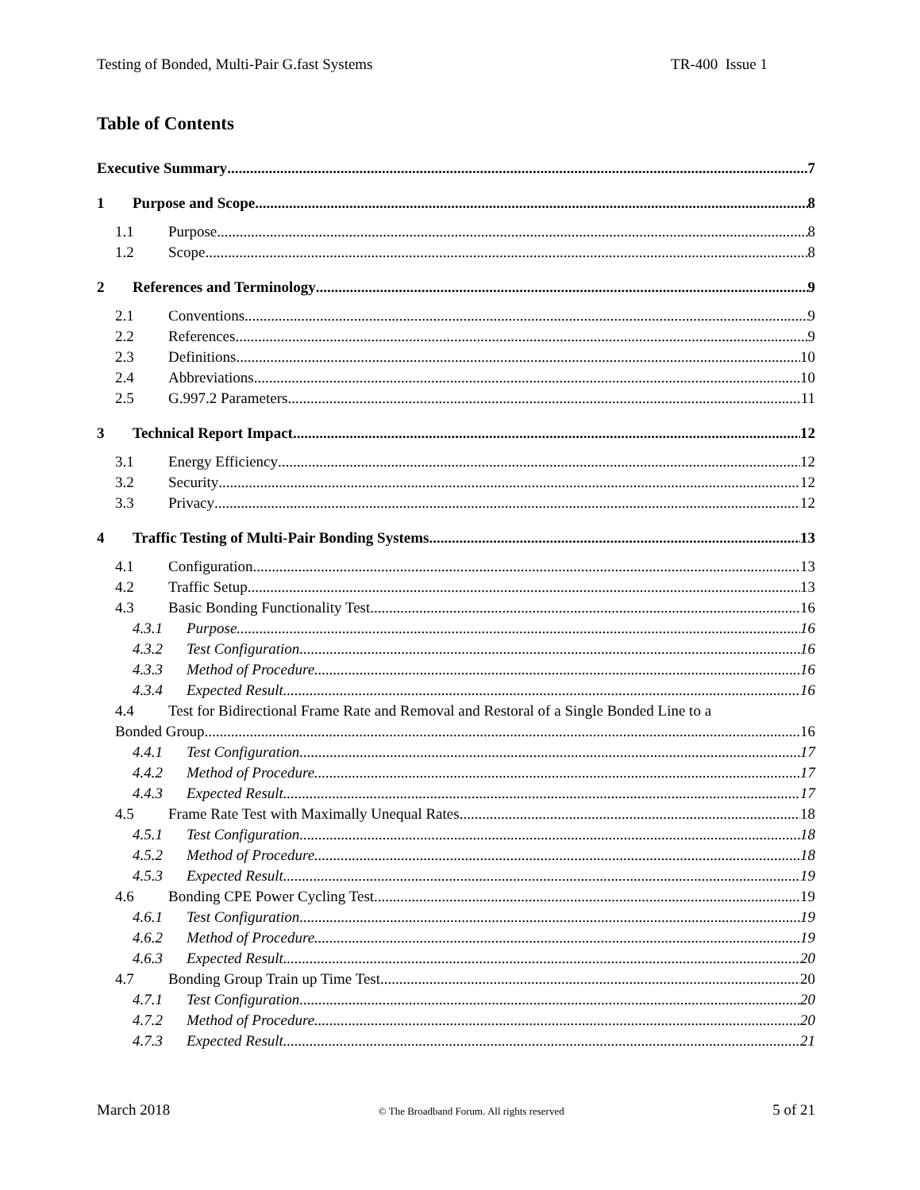Testing of Bonded, Multi-Pair G.fast Systems TR-400 Issue 1
Table of Contents
Executive Summary 7
1 Purpose and Scope 8
1.1 Purpose 8
1.2 Scope 8
2 References and Terminology 9
2.1 Conventions 9
2.2 References 9
2.3 Definitions 10
2.4 Abbreviations 10
2.5 G.997.2 Parameters 11
3 Technical Report Impact 12
3.1 Energy Efficiency 12
3.2 Security 12
3.3 Privacy 12
4 Traffic Testing of Multi-Pair Bonding Systems 13
4.1 Configuration 13
4.2 Traffic Setup 13
4.3 Basic Bonding Functionality Test 16
4.3.1 Purpose 16
4.3.2 Test Configuration 16
4.3.3 Method of Procedure 16
4.3.4 Expected Result 16
4.4 Test for Bidirectional Frame Rate and Removal and Restoral of a Single Bonded Line to a
Bonded Group 16
4.4.1 Test Configuration 17
4.4.2 Method of Procedure 17
4.4.3 Expected Result 17
4.5 Frame Rate Test with Maximally Unequal Rates 18
4.5.1 Test Configuration 18
4.5.2 Method of Procedure 18
4.5.3 Expected Result 19
4.6 Bonding CPE Power Cycling Test 19
4.6.1 Test Configuration 19
4.6.2 Method of Procedure 19
4.6.3 Expected Result 20
4.7 Bonding Group Train up Time Test 20
4.7.1 Test Configuration 20
4.7.2 Method of Procedure 20
4.7.3 Expected Result 21
March 2018 © The Broadband Forum. All rights reserved 5 of 21